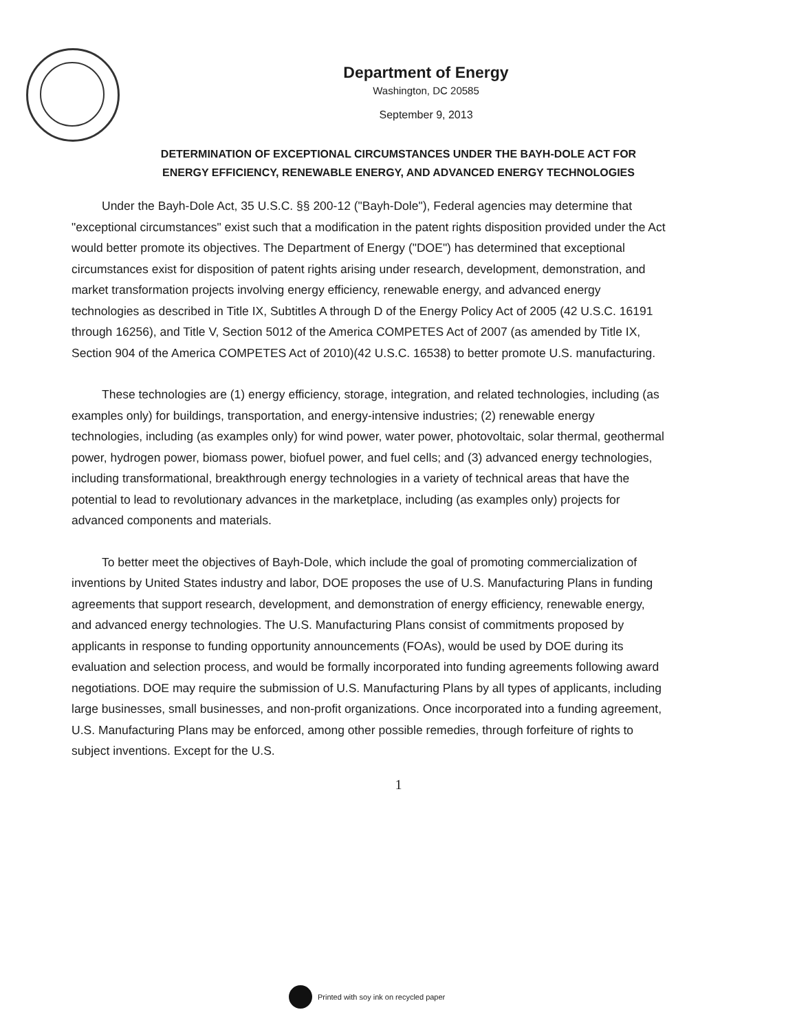Department of Energy
Washington, DC 20585
September 9, 2013
DETERMINATION OF EXCEPTIONAL CIRCUMSTANCES UNDER THE BAYH-DOLE ACT FOR
ENERGY EFFICIENCY, RENEWABLE ENERGY, AND ADVANCED ENERGY TECHNOLOGIES
Under the Bayh-Dole Act, 35 U.S.C. §§ 200-12 ("Bayh-Dole"), Federal agencies may determine that "exceptional circumstances" exist such that a modification in the patent rights disposition provided under the Act would better promote its objectives. The Department of Energy ("DOE") has determined that exceptional circumstances exist for disposition of patent rights arising under research, development, demonstration, and market transformation projects involving energy efficiency, renewable energy, and advanced energy technologies as described in Title IX, Subtitles A through D of the Energy Policy Act of 2005 (42 U.S.C. 16191 through 16256), and Title V, Section 5012 of the America COMPETES Act of 2007 (as amended by Title IX, Section 904 of the America COMPETES Act of 2010)(42 U.S.C. 16538) to better promote U.S. manufacturing.
These technologies are (1) energy efficiency, storage, integration, and related technologies, including (as examples only) for buildings, transportation, and energy-intensive industries; (2) renewable energy technologies, including (as examples only) for wind power, water power, photovoltaic, solar thermal, geothermal power, hydrogen power, biomass power, biofuel power, and fuel cells; and (3) advanced energy technologies, including transformational, breakthrough energy technologies in a variety of technical areas that have the potential to lead to revolutionary advances in the marketplace, including (as examples only) projects for advanced components and materials.
To better meet the objectives of Bayh-Dole, which include the goal of promoting commercialization of inventions by United States industry and labor, DOE proposes the use of U.S. Manufacturing Plans in funding agreements that support research, development, and demonstration of energy efficiency, renewable energy, and advanced energy technologies. The U.S. Manufacturing Plans consist of commitments proposed by applicants in response to funding opportunity announcements (FOAs), would be used by DOE during its evaluation and selection process, and would be formally incorporated into funding agreements following award negotiations. DOE may require the submission of U.S. Manufacturing Plans by all types of applicants, including large businesses, small businesses, and non-profit organizations. Once incorporated into a funding agreement, U.S. Manufacturing Plans may be enforced, among other possible remedies, through forfeiture of rights to subject inventions. Except for the U.S.
1
Printed with soy ink on recycled paper